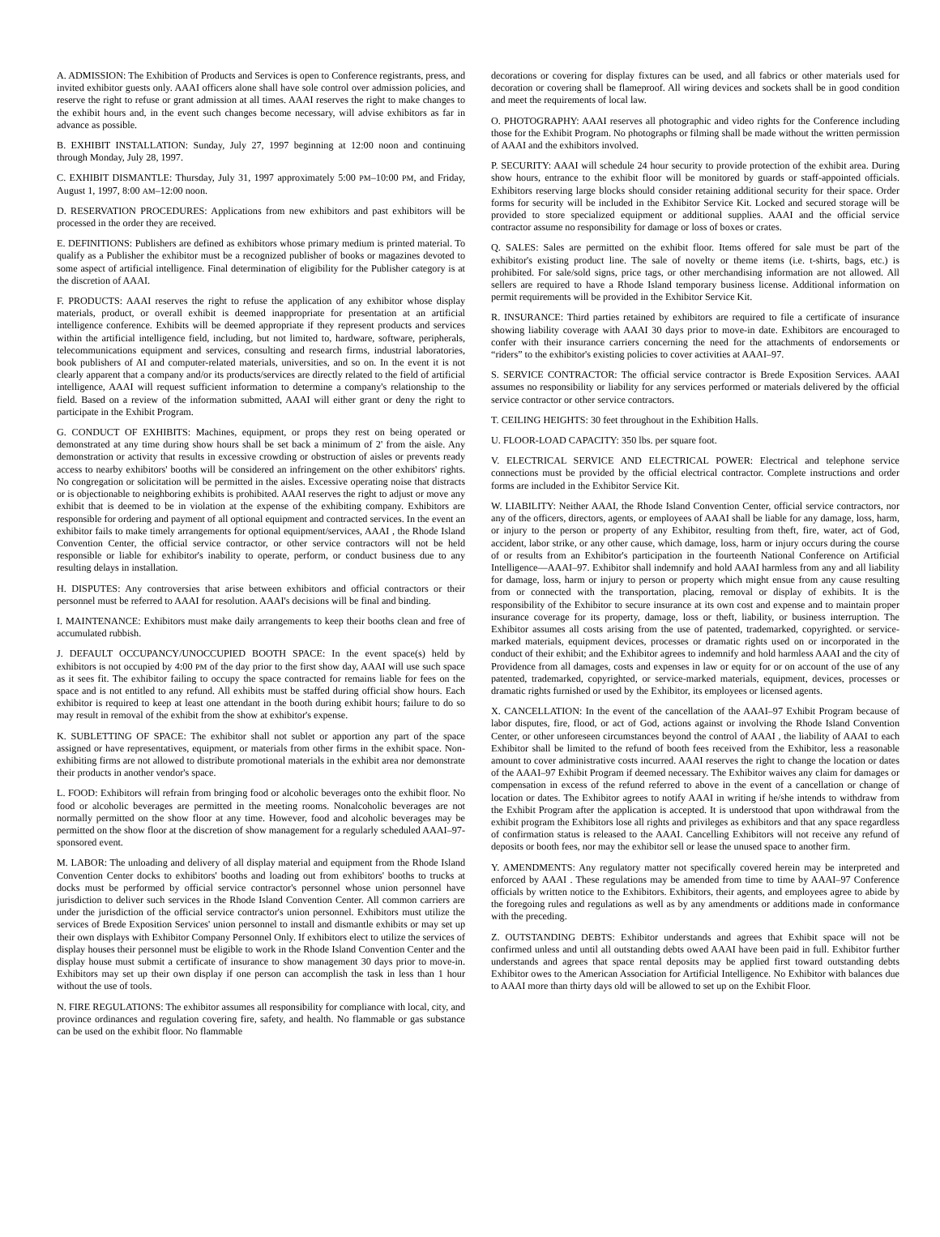A. ADMISSION: The Exhibition of Products and Services is open to Conference registrants, press, and invited exhibitor guests only. AAAI officers alone shall have sole control over admission policies, and reserve the right to refuse or grant admission at all times. AAAI reserves the right to make changes to the exhibit hours and, in the event such changes become necessary, will advise exhibitors as far in advance as possible.
B. EXHIBIT INSTALLATION: Sunday, July 27, 1997 beginning at 12:00 noon and continuing through Monday, July 28, 1997.
C. EXHIBIT DISMANTLE: Thursday, July 31, 1997 approximately 5:00 PM–10:00 PM, and Friday, August 1, 1997, 8:00 AM–12:00 noon.
D. RESERVATION PROCEDURES: Applications from new exhibitors and past exhibitors will be processed in the order they are received.
E. DEFINITIONS: Publishers are defined as exhibitors whose primary medium is printed material. To qualify as a Publisher the exhibitor must be a recognized publisher of books or magazines devoted to some aspect of artificial intelligence. Final determination of eligibility for the Publisher category is at the discretion of AAAI.
F. PRODUCTS: AAAI reserves the right to refuse the application of any exhibitor whose display materials, product, or overall exhibit is deemed inappropriate for presentation at an artificial intelligence conference. Exhibits will be deemed appropriate if they represent products and services within the artificial intelligence field, including, but not limited to, hardware, software, peripherals, telecommunications equipment and services, consulting and research firms, industrial laboratories, book publishers of AI and computer-related materials, universities, and so on. In the event it is not clearly apparent that a company and/or its products/services are directly related to the field of artificial intelligence, AAAI will request sufficient information to determine a company's relationship to the field. Based on a review of the information submitted, AAAI will either grant or deny the right to participate in the Exhibit Program.
G. CONDUCT OF EXHIBITS: Machines, equipment, or props they rest on being operated or demonstrated at any time during show hours shall be set back a minimum of 2' from the aisle. Any demonstration or activity that results in excessive crowding or obstruction of aisles or prevents ready access to nearby exhibitors' booths will be considered an infringement on the other exhibitors' rights. No congregation or solicitation will be permitted in the aisles. Excessive operating noise that distracts or is objectionable to neighboring exhibits is prohibited. AAAI reserves the right to adjust or move any exhibit that is deemed to be in violation at the expense of the exhibiting company. Exhibitors are responsible for ordering and payment of all optional equipment and contracted services. In the event an exhibitor fails to make timely arrangements for optional equipment/services, AAAI , the Rhode Island Convention Center, the official service contractor, or other service contractors will not be held responsible or liable for exhibitor's inability to operate, perform, or conduct business due to any resulting delays in installation.
H. DISPUTES: Any controversies that arise between exhibitors and official contractors or their personnel must be referred to AAAI for resolution. AAAI's decisions will be final and binding.
I. MAINTENANCE: Exhibitors must make daily arrangements to keep their booths clean and free of accumulated rubbish.
J. DEFAULT OCCUPANCY/UNOCCUPIED BOOTH SPACE: In the event space(s) held by exhibitors is not occupied by 4:00 PM of the day prior to the first show day, AAAI will use such space as it sees fit. The exhibitor failing to occupy the space contracted for remains liable for fees on the space and is not entitled to any refund. All exhibits must be staffed during official show hours. Each exhibitor is required to keep at least one attendant in the booth during exhibit hours; failure to do so may result in removal of the exhibit from the show at exhibitor's expense.
K. SUBLETTING OF SPACE: The exhibitor shall not sublet or apportion any part of the space assigned or have representatives, equipment, or materials from other firms in the exhibit space. Non-exhibiting firms are not allowed to distribute promotional materials in the exhibit area nor demonstrate their products in another vendor's space.
L. FOOD: Exhibitors will refrain from bringing food or alcoholic beverages onto the exhibit floor. No food or alcoholic beverages are permitted in the meeting rooms. Nonalcoholic beverages are not normally permitted on the show floor at any time. However, food and alcoholic beverages may be permitted on the show floor at the discretion of show management for a regularly scheduled AAAI–97-sponsored event.
M. LABOR: The unloading and delivery of all display material and equipment from the Rhode Island Convention Center docks to exhibitors' booths and loading out from exhibitors' booths to trucks at docks must be performed by official service contractor's personnel whose union personnel have jurisdiction to deliver such services in the Rhode Island Convention Center. All common carriers are under the jurisdiction of the official service contractor's union personnel. Exhibitors must utilize the services of Brede Exposition Services' union personnel to install and dismantle exhibits or may set up their own displays with Exhibitor Company Personnel Only. If exhibitors elect to utilize the services of display houses their personnel must be eligible to work in the Rhode Island Convention Center and the display house must submit a certificate of insurance to show management 30 days prior to move-in. Exhibitors may set up their own display if one person can accomplish the task in less than 1 hour without the use of tools.
N. FIRE REGULATIONS: The exhibitor assumes all responsibility for compliance with local, city, and province ordinances and regulation covering fire, safety, and health. No flammable or gas substance can be used on the exhibit floor. No flammable
decorations or covering for display fixtures can be used, and all fabrics or other materials used for decoration or covering shall be flameproof. All wiring devices and sockets shall be in good condition and meet the requirements of local law.
O. PHOTOGRAPHY: AAAI reserves all photographic and video rights for the Conference including those for the Exhibit Program. No photographs or filming shall be made without the written permission of AAAI and the exhibitors involved.
P. SECURITY: AAAI will schedule 24 hour security to provide protection of the exhibit area. During show hours, entrance to the exhibit floor will be monitored by guards or staff-appointed officials. Exhibitors reserving large blocks should consider retaining additional security for their space. Order forms for security will be included in the Exhibitor Service Kit. Locked and secured storage will be provided to store specialized equipment or additional supplies. AAAI and the official service contractor assume no responsibility for damage or loss of boxes or crates.
Q. SALES: Sales are permitted on the exhibit floor. Items offered for sale must be part of the exhibitor's existing product line. The sale of novelty or theme items (i.e. t-shirts, bags, etc.) is prohibited. For sale/sold signs, price tags, or other merchandising information are not allowed. All sellers are required to have a Rhode Island temporary business license. Additional information on permit requirements will be provided in the Exhibitor Service Kit.
R. INSURANCE: Third parties retained by exhibitors are required to file a certificate of insurance showing liability coverage with AAAI 30 days prior to move-in date. Exhibitors are encouraged to confer with their insurance carriers concerning the need for the attachments of endorsements or “riders” to the exhibitor's existing policies to cover activities at AAAI–97.
S. SERVICE CONTRACTOR: The official service contractor is Brede Exposition Services. AAAI assumes no responsibility or liability for any services performed or materials delivered by the official service contractor or other service contractors.
T. CEILING HEIGHTS: 30 feet throughout in the Exhibition Halls.
U. FLOOR-LOAD CAPACITY: 350 lbs. per square foot.
V. ELECTRICAL SERVICE AND ELECTRICAL POWER: Electrical and telephone service connections must be provided by the official electrical contractor. Complete instructions and order forms are included in the Exhibitor Service Kit.
W. LIABILITY: Neither AAAI, the Rhode Island Convention Center, official service contractors, nor any of the officers, directors, agents, or employees of AAAI shall be liable for any damage, loss, harm, or injury to the person or property of any Exhibitor, resulting from theft, fire, water, act of God, accident, labor strike, or any other cause, which damage, loss, harm or injury occurs during the course of or results from an Exhibitor's participation in the fourteenth National Conference on Artificial Intelligence—AAAI–97. Exhibitor shall indemnify and hold AAAI harmless from any and all liability for damage, loss, harm or injury to person or property which might ensue from any cause resulting from or connected with the transportation, placing, removal or display of exhibits. It is the responsibility of the Exhibitor to secure insurance at its own cost and expense and to maintain proper insurance coverage for its property, damage, loss or theft, liability, or business interruption. The Exhibitor assumes all costs arising from the use of patented, trademarked, copyrighted. or service-marked materials, equipment devices, processes or dramatic rights used on or incorporated in the conduct of their exhibit; and the Exhibitor agrees to indemnify and hold harmless AAAI and the city of Providence from all damages, costs and expenses in law or equity for or on account of the use of any patented, trademarked, copyrighted, or service-marked materials, equipment, devices, processes or dramatic rights furnished or used by the Exhibitor, its employees or licensed agents.
X. CANCELLATION: In the event of the cancellation of the AAAI–97 Exhibit Program because of labor disputes, fire, flood, or act of God, actions against or involving the Rhode Island Convention Center, or other unforeseen circumstances beyond the control of AAAI , the liability of AAAI to each Exhibitor shall be limited to the refund of booth fees received from the Exhibitor, less a reasonable amount to cover administrative costs incurred. AAAI reserves the right to change the location or dates of the AAAI–97 Exhibit Program if deemed necessary. The Exhibitor waives any claim for damages or compensation in excess of the refund referred to above in the event of a cancellation or change of location or dates. The Exhibitor agrees to notify AAAI in writing if he/she intends to withdraw from the Exhibit Program after the application is accepted. It is understood that upon withdrawal from the exhibit program the Exhibitors lose all rights and privileges as exhibitors and that any space regardless of confirmation status is released to the AAAI. Cancelling Exhibitors will not receive any refund of deposits or booth fees, nor may the exhibitor sell or lease the unused space to another firm.
Y. AMENDMENTS: Any regulatory matter not specifically covered herein may be interpreted and enforced by AAAI . These regulations may be amended from time to time by AAAI–97 Conference officials by written notice to the Exhibitors. Exhibitors, their agents, and employees agree to abide by the foregoing rules and regulations as well as by any amendments or additions made in conformance with the preceding.
Z. OUTSTANDING DEBTS: Exhibitor understands and agrees that Exhibit space will not be confirmed unless and until all outstanding debts owed AAAI have been paid in full. Exhibitor further understands and agrees that space rental deposits may be applied first toward outstanding debts Exhibitor owes to the American Association for Artificial Intelligence. No Exhibitor with balances due to AAAI more than thirty days old will be allowed to set up on the Exhibit Floor.